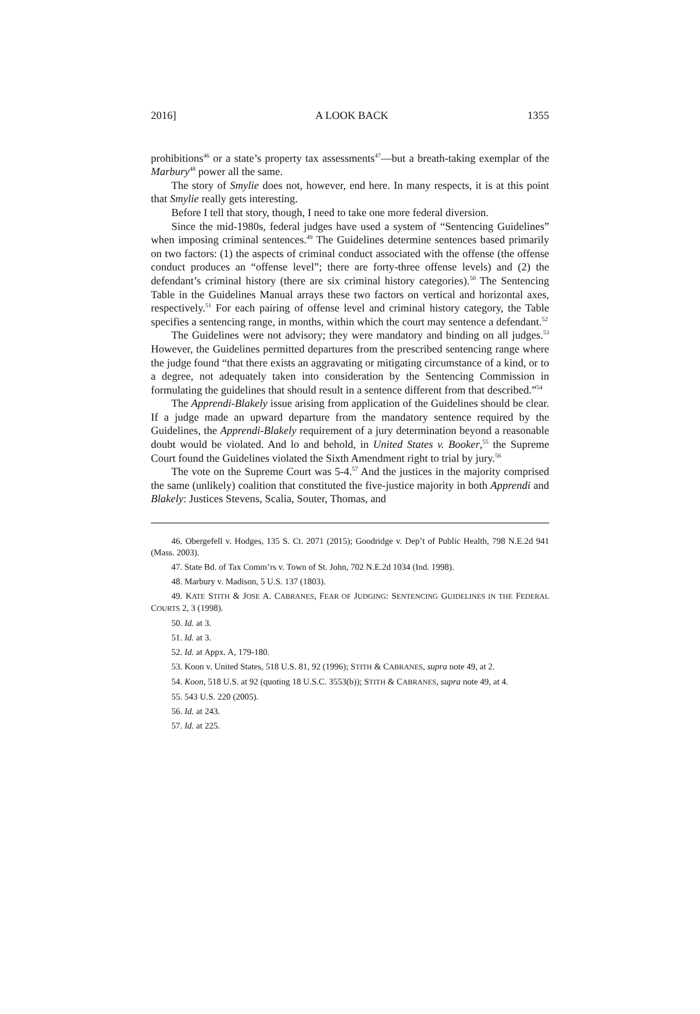2016] A LOOK BACK 1355
prohibitions<sup>46</sup> or a state’s property tax assessments<sup>47</sup>—but a breath-taking exemplar of the Marbury<sup>48</sup> power all the same.
The story of Smylie does not, however, end here. In many respects, it is at this point that Smylie really gets interesting.
Before I tell that story, though, I need to take one more federal diversion.
Since the mid-1980s, federal judges have used a system of “Sentencing Guidelines” when imposing criminal sentences.<sup>49</sup> The Guidelines determine sentences based primarily on two factors: (1) the aspects of criminal conduct associated with the offense (the offense conduct produces an “offense level”; there are forty-three offense levels) and (2) the defendant’s criminal history (there are six criminal history categories).<sup>50</sup> The Sentencing Table in the Guidelines Manual arrays these two factors on vertical and horizontal axes, respectively.<sup>51</sup> For each pairing of offense level and criminal history category, the Table specifies a sentencing range, in months, within which the court may sentence a defendant.<sup>52</sup>
The Guidelines were not advisory; they were mandatory and binding on all judges.<sup>53</sup> However, the Guidelines permitted departures from the prescribed sentencing range where the judge found “that there exists an aggravating or mitigating circumstance of a kind, or to a degree, not adequately taken into consideration by the Sentencing Commission in formulating the guidelines that should result in a sentence different from that described.”<sup>54</sup>
The Apprendi-Blakely issue arising from application of the Guidelines should be clear. If a judge made an upward departure from the mandatory sentence required by the Guidelines, the Apprendi-Blakely requirement of a jury determination beyond a reasonable doubt would be violated. And lo and behold, in United States v. Booker,<sup>55</sup> the Supreme Court found the Guidelines violated the Sixth Amendment right to trial by jury.<sup>56</sup>
The vote on the Supreme Court was 5-4.<sup>57</sup> And the justices in the majority comprised the same (unlikely) coalition that constituted the five-justice majority in both Apprendi and Blakely: Justices Stevens, Scalia, Souter, Thomas, and
46. Obergefell v. Hodges, 135 S. Ct. 2071 (2015); Goodridge v. Dep’t of Public Health, 798 N.E.2d 941 (Mass. 2003).
47. State Bd. of Tax Comm’rs v. Town of St. John, 702 N.E.2d 1034 (Ind. 1998).
48. Marbury v. Madison, 5 U.S. 137 (1803).
49. KATE STITH & JOSE A. CABRANES, FEAR OF JUDGING: SENTENCING GUIDELINES IN THE FEDERAL COURTS 2, 3 (1998).
50. Id. at 3.
51. Id. at 3.
52. Id. at Appx. A, 179-180.
53. Koon v. United States, 518 U.S. 81, 92 (1996); STITH & CABRANES, supra note 49, at 2.
54. Koon, 518 U.S. at 92 (quoting 18 U.S.C. 3553(b)); STITH & CABRANES, supra note 49, at 4.
55. 543 U.S. 220 (2005).
56. Id. at 243.
57. Id. at 225.